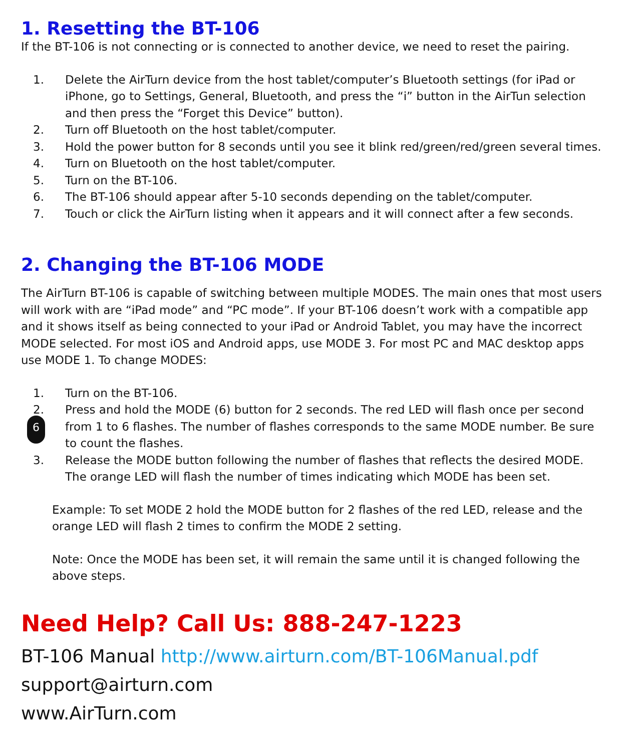1. Resetting the BT-106
If the BT-106 is not connecting or is connected to another device, we need to reset the pairing.
1. Delete the AirTurn device from the host tablet/computer’s Bluetooth settings (for iPad or iPhone, go to Settings, General, Bluetooth, and press the “i” button in the AirTun selection and then press the “Forget this Device” button).
2. Turn off Bluetooth on the host tablet/computer.
3. Hold the power button for 8 seconds until you see it blink red/green/red/green several times.
4. Turn on Bluetooth on the host tablet/computer.
5. Turn on the BT-106.
6. The BT-106 should appear after 5-10 seconds depending on the tablet/computer.
7. Touch or click the AirTurn listing when it appears and it will connect after a few seconds.
2. Changing the BT-106 MODE
The AirTurn BT-106 is capable of switching between multiple MODES. The main ones that most users will work with are “iPad mode” and “PC mode”. If your BT-106 doesn’t work with a compatible app and it shows itself as being connected to your iPad or Android Tablet, you may have the incorrect MODE selected. For most iOS and Android apps, use MODE 3. For most PC and MAC desktop apps use MODE 1. To change MODES:
1. Turn on the BT-106.
2. 6 Press and hold the MODE (6) button for 2 seconds. The red LED will flash once per second from 1 to 6 flashes. The number of flashes corresponds to the same MODE number. Be sure to count the flashes.
3. Release the MODE button following the number of flashes that reflects the desired MODE. The orange LED will flash the number of times indicating which MODE has been set.
Example: To set MODE 2 hold the MODE button for 2 flashes of the red LED, release and the orange LED will flash 2 times to confirm the MODE 2 setting.
Note: Once the MODE has been set, it will remain the same until it is changed following the above steps.
Need Help? Call Us: 888-247-1223
BT-106 Manual http://www.airturn.com/BT-106Manual.pdf
support@airturn.com
www.AirTurn.com